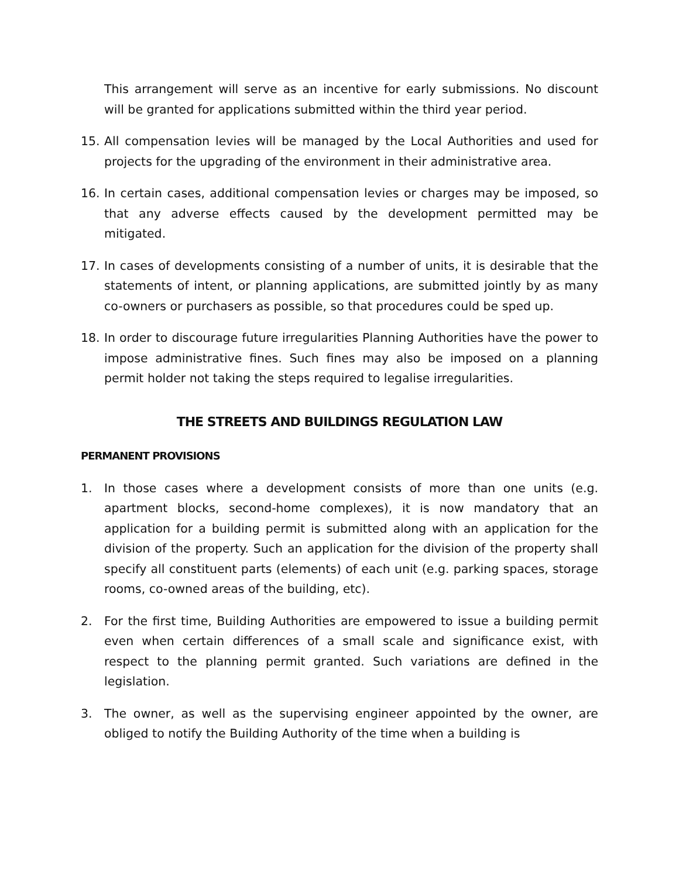This arrangement will serve as an incentive for early submissions. No discount will be granted for applications submitted within the third year period.
15. All compensation levies will be managed by the Local Authorities and used for projects for the upgrading of the environment in their administrative area.
16. In certain cases, additional compensation levies or charges may be imposed, so that any adverse effects caused by the development permitted may be mitigated.
17. In cases of developments consisting of a number of units, it is desirable that the statements of intent, or planning applications, are submitted jointly by as many co-owners or purchasers as possible, so that procedures could be sped up.
18. In order to discourage future irregularities Planning Authorities have the power to impose administrative fines. Such fines may also be imposed on a planning permit holder not taking the steps required to legalise irregularities.
THE STREETS AND BUILDINGS REGULATION LAW
PERMANENT PROVISIONS
1. In those cases where a development consists of more than one units (e.g. apartment blocks, second-home complexes), it is now mandatory that an application for a building permit is submitted along with an application for the division of the property. Such an application for the division of the property shall specify all constituent parts (elements) of each unit (e.g. parking spaces, storage rooms, co-owned areas of the building, etc).
2. For the first time, Building Authorities are empowered to issue a building permit even when certain differences of a small scale and significance exist, with respect to the planning permit granted. Such variations are defined in the legislation.
3. The owner, as well as the supervising engineer appointed by the owner, are obliged to notify the Building Authority of the time when a building is